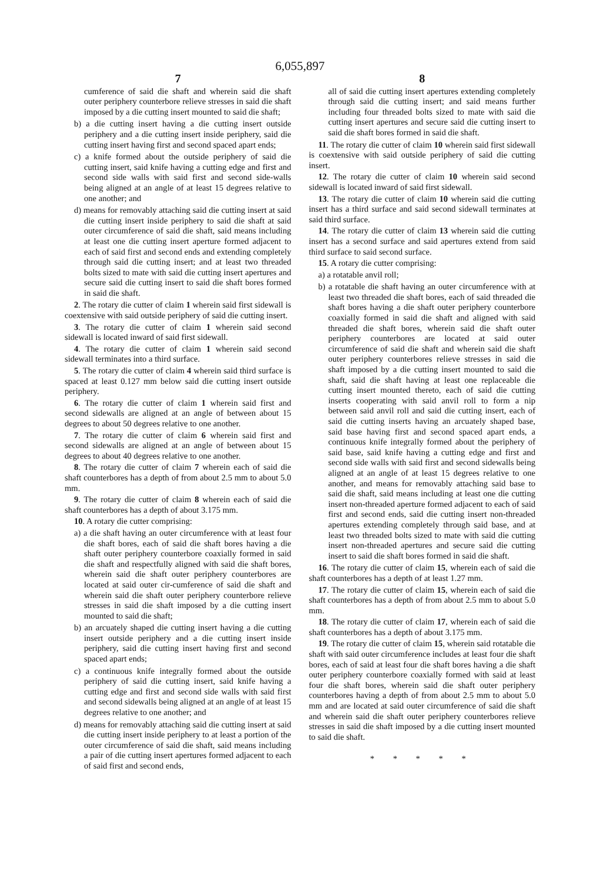6,055,897
7
cumference of said die shaft and wherein said die shaft outer periphery counterbore relieve stresses in said die shaft imposed by a die cutting insert mounted to said die shaft;
b) a die cutting insert having a die cutting insert outside periphery and a die cutting insert inside periphery, said die cutting insert having first and second spaced apart ends;
c) a knife formed about the outside periphery of said die cutting insert, said knife having a cutting edge and first and second side walls with said first and second side-walls being aligned at an angle of at least 15 degrees relative to one another; and
d) means for removably attaching said die cutting insert at said die cutting insert inside periphery to said die shaft at said outer circumference of said die shaft, said means including at least one die cutting insert aperture formed adjacent to each of said first and second ends and extending completely through said die cutting insert; and at least two threaded bolts sized to mate with said die cutting insert apertures and secure said die cutting insert to said die shaft bores formed in said die shaft.
2. The rotary die cutter of claim 1 wherein said first sidewall is coextensive with said outside periphery of said die cutting insert.
3. The rotary die cutter of claim 1 wherein said second sidewall is located inward of said first sidewall.
4. The rotary die cutter of claim 1 wherein said second sidewall terminates into a third surface.
5. The rotary die cutter of claim 4 wherein said third surface is spaced at least 0.127 mm below said die cutting insert outside periphery.
6. The rotary die cutter of claim 1 wherein said first and second sidewalls are aligned at an angle of between about 15 degrees to about 50 degrees relative to one another.
7. The rotary die cutter of claim 6 wherein said first and second sidewalls are aligned at an angle of between about 15 degrees to about 40 degrees relative to one another.
8. The rotary die cutter of claim 7 wherein each of said die shaft counterbores has a depth of from about 2.5 mm to about 5.0 mm.
9. The rotary die cutter of claim 8 wherein each of said die shaft counterbores has a depth of about 3.175 mm.
10. A rotary die cutter comprising:
a) a die shaft having an outer circumference with at least four die shaft bores, each of said die shaft bores having a die shaft outer periphery counterbore coaxially formed in said die shaft and respectfully aligned with said die shaft bores, wherein said die shaft outer periphery counterbores are located at said outer cir-cumference of said die shaft and wherein said die shaft outer periphery counterbore relieve stresses in said die shaft imposed by a die cutting insert mounted to said die shaft;
b) an arcuately shaped die cutting insert having a die cutting insert outside periphery and a die cutting insert inside periphery, said die cutting insert having first and second spaced apart ends;
c) a continuous knife integrally formed about the outside periphery of said die cutting insert, said knife having a cutting edge and first and second side walls with said first and second sidewalls being aligned at an angle of at least 15 degrees relative to one another; and
d) means for removably attaching said die cutting insert at said die cutting insert inside periphery to at least a portion of the outer circumference of said die shaft, said means including a pair of die cutting insert apertures formed adjacent to each of said first and second ends,
8
all of said die cutting insert apertures extending completely through said die cutting insert; and said means further including four threaded bolts sized to mate with said die cutting insert apertures and secure said die cutting insert to said die shaft bores formed in said die shaft.
11. The rotary die cutter of claim 10 wherein said first sidewall is coextensive with said outside periphery of said die cutting insert.
12. The rotary die cutter of claim 10 wherein said second sidewall is located inward of said first sidewall.
13. The rotary die cutter of claim 10 wherein said die cutting insert has a third surface and said second sidewall terminates at said third surface.
14. The rotary die cutter of claim 13 wherein said die cutting insert has a second surface and said apertures extend from said third surface to said second surface.
15. A rotary die cutter comprising:
a) a rotatable anvil roll;
b) a rotatable die shaft having an outer circumference with at least two threaded die shaft bores, each of said threaded die shaft bores having a die shaft outer periphery counterbore coaxially formed in said die shaft and aligned with said threaded die shaft bores, wherein said die shaft outer periphery counterbores are located at said outer circumference of said die shaft and wherein said die shaft outer periphery counterbores relieve stresses in said die shaft imposed by a die cutting insert mounted to said die shaft, said die shaft having at least one replaceable die cutting insert mounted thereto, each of said die cutting inserts cooperating with said anvil roll to form a nip between said anvil roll and said die cutting insert, each of said die cutting inserts having an arcuately shaped base, said base having first and second spaced apart ends, a continuous knife integrally formed about the periphery of said base, said knife having a cutting edge and first and second side walls with said first and second sidewalls being aligned at an angle of at least 15 degrees relative to one another, and means for removably attaching said base to said die shaft, said means including at least one die cutting insert non-threaded aperture formed adjacent to each of said first and second ends, said die cutting insert non-threaded apertures extending completely through said base, and at least two threaded bolts sized to mate with said die cutting insert non-threaded apertures and secure said die cutting insert to said die shaft bores formed in said die shaft.
16. The rotary die cutter of claim 15, wherein each of said die shaft counterbores has a depth of at least 1.27 mm.
17. The rotary die cutter of claim 15, wherein each of said die shaft counterbores has a depth of from about 2.5 mm to about 5.0 mm.
18. The rotary die cutter of claim 17, wherein each of said die shaft counterbores has a depth of about 3.175 mm.
19. The rotary die cutter of claim 15, wherein said rotatable die shaft with said outer circumference includes at least four die shaft bores, each of said at least four die shaft bores having a die shaft outer periphery counterbore coaxially formed with said at least four die shaft bores, wherein said die shaft outer periphery counterbores having a depth of from about 2.5 mm to about 5.0 mm and are located at said outer circumference of said die shaft and wherein said die shaft outer periphery counterbores relieve stresses in said die shaft imposed by a die cutting insert mounted to said die shaft.
* * * * *